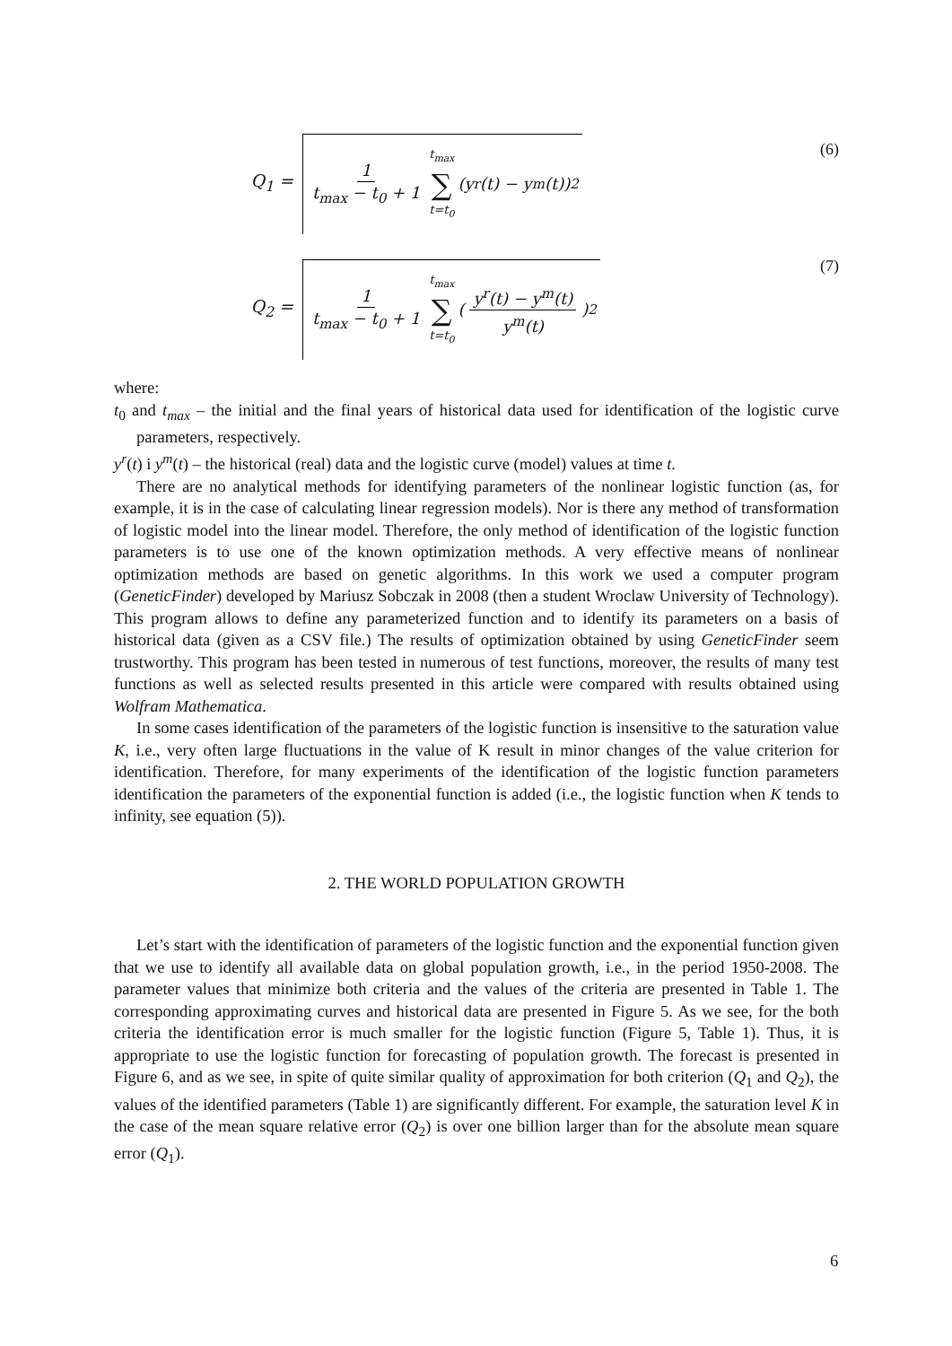Q<sub>1</sub> =
1 t<sub>max</sub> − t<sub>0</sub> + 1 t<sub>max</sub> ∑ t=t<sub>0</sub> (y<sup>r</sup>(t) − y<sup>m</sup>(t))<sup>2</sup>
(6)
Q<sub>2</sub> =
1 t<sub>max</sub> − t<sub>0</sub> + 1 t<sub>max</sub> ∑ t=t<sub>0</sub> (y<sup>r</sup>(t) − y<sup>m</sup>(t) y<sup>m</sup>(t))<sup>2</sup>
(7)
where:
t<sub>0</sub> and t<sub>max</sub> – the initial and the final years of historical data used for identification of the logistic curve parameters, respectively.
y<sup>r</sup>(t) i y<sup>m</sup>(t) – the historical (real) data and the logistic curve (model) values at time t.
There are no analytical methods for identifying parameters of the nonlinear logistic function (as, for example, it is in the case of calculating linear regression models). Nor is there any method of transformation of logistic model into the linear model. Therefore, the only method of identification of the logistic function parameters is to use one of the known optimization methods. A very effective means of nonlinear optimization methods are based on genetic algorithms. In this work we used a computer program (GeneticFinder) developed by Mariusz Sobczak in 2008 (then a student Wroclaw University of Technology). This program allows to define any parameterized function and to identify its parameters on a basis of historical data (given as a CSV file.) The results of optimization obtained by using GeneticFinder seem trustworthy. This program has been tested in numerous of test functions, moreover, the results of many test functions as well as selected results presented in this article were compared with results obtained using Wolfram Mathematica.
In some cases identification of the parameters of the logistic function is insensitive to the saturation value K, i.e., very often large fluctuations in the value of K result in minor changes of the value criterion for identification. Therefore, for many experiments of the identification of the logistic function parameters identification the parameters of the exponential function is added (i.e., the logistic function when K tends to infinity, see equation (5)).
2. THE WORLD POPULATION GROWTH
Let’s start with the identification of parameters of the logistic function and the exponential function given that we use to identify all available data on global population growth, i.e., in the period 1950-2008. The parameter values that minimize both criteria and the values of the criteria are presented in Table 1. The corresponding approximating curves and historical data are presented in Figure 5. As we see, for the both criteria the identification error is much smaller for the logistic function (Figure 5, Table 1). Thus, it is appropriate to use the logistic function for forecasting of population growth. The forecast is presented in Figure 6, and as we see, in spite of quite similar quality of approximation for both criterion (Q<sub>1</sub> and Q<sub>2</sub>), the values of the identified parameters (Table 1) are significantly different. For example, the saturation level K in the case of the mean square relative error (Q<sub>2</sub>) is over one billion larger than for the absolute mean square error (Q<sub>1</sub>).
6